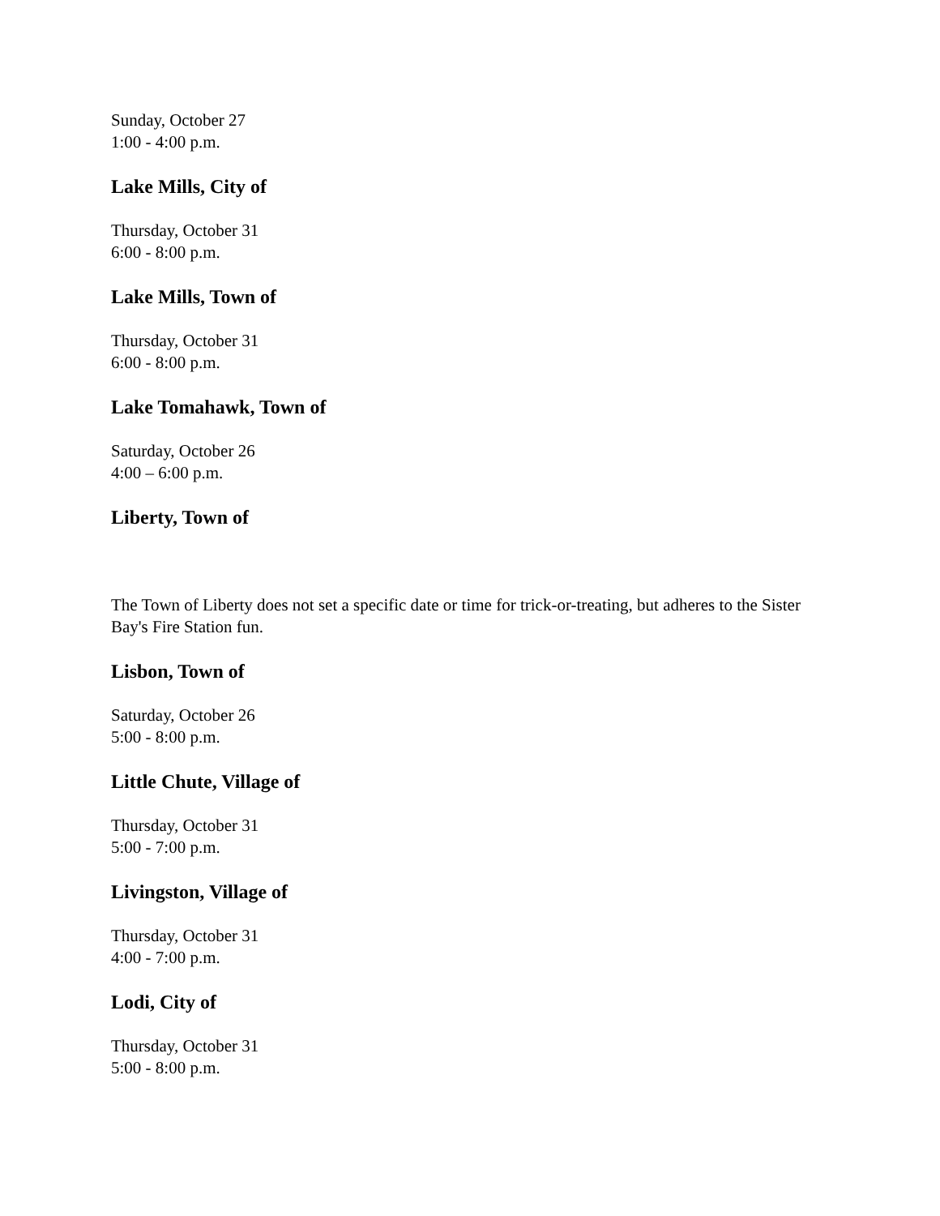Sunday, October 27
1:00 - 4:00 p.m.
Lake Mills, City of
Thursday, October 31
6:00 - 8:00 p.m.
Lake Mills, Town of
Thursday, October 31
6:00 - 8:00 p.m.
Lake Tomahawk, Town of
Saturday, October 26
4:00 – 6:00 p.m.
Liberty, Town of
The Town of Liberty does not set a specific date or time for trick-or-treating, but adheres to the Sister Bay's Fire Station fun.
Lisbon, Town of
Saturday, October 26
5:00 - 8:00 p.m.
Little Chute, Village of
Thursday, October 31
5:00 - 7:00 p.m.
Livingston, Village of
Thursday, October 31
4:00 - 7:00 p.m.
Lodi, City of
Thursday, October 31
5:00 - 8:00 p.m.